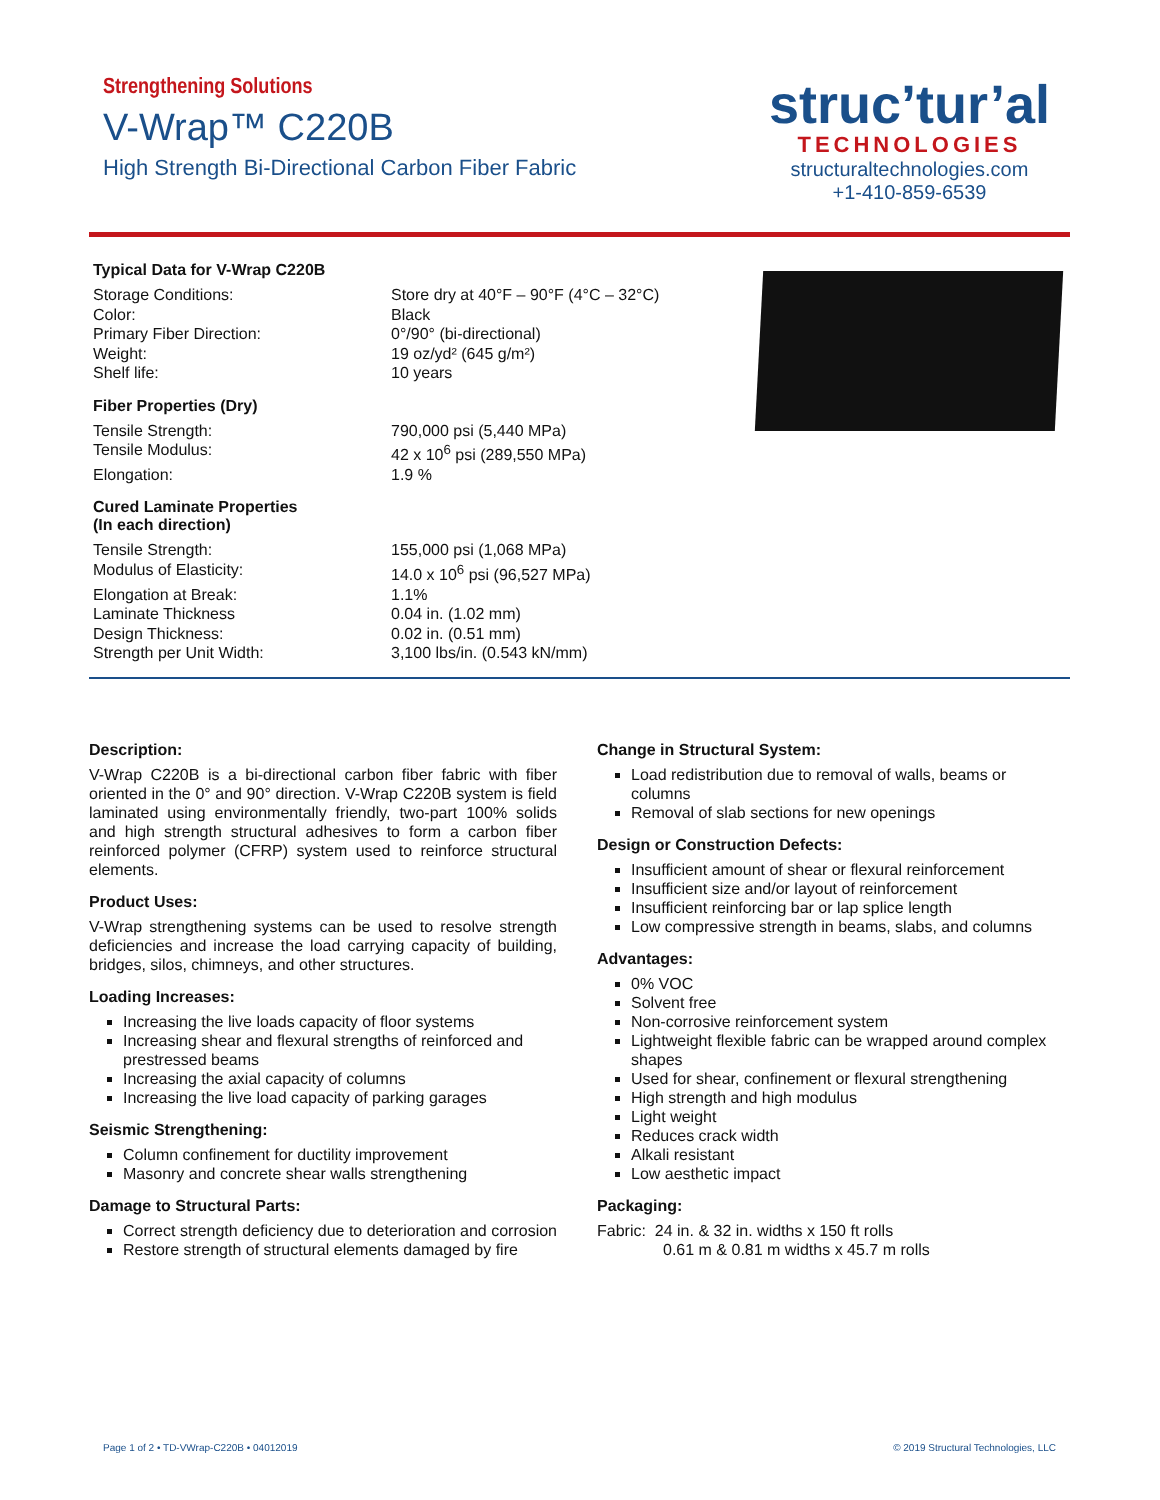Strengthening Solutions
V-Wrap™ C220B
High Strength Bi-Directional Carbon Fiber Fabric
struc’tur’al
TECHNOLOGIES
structuraltechnologies.com
+1-410-859-6539
Typical Data for V-Wrap C220B
| Storage Conditions: | Store dry at 40°F – 90°F (4°C – 32°C) |
| Color: | Black |
| Primary Fiber Direction: | 0°/90° (bi-directional) |
| Weight: | 19 oz/yd² (645 g/m²) |
| Shelf life: | 10 years |
Fiber Properties (Dry)
| Tensile Strength: | 790,000 psi (5,440 MPa) |
| Tensile Modulus: | 42 x 10<sup>6</sup> psi (289,550 MPa) |
| Elongation: | 1.9 % |
Cured Laminate Properties
(In each direction)
| Tensile Strength: | 155,000 psi (1,068 MPa) |
| Modulus of Elasticity: | 14.0 x 10<sup>6</sup> psi (96,527 MPa) |
| Elongation at Break: | 1.1% |
| Laminate Thickness | 0.04 in. (1.02 mm) |
| Design Thickness: | 0.02 in. (0.51 mm) |
| Strength per Unit Width: | 3,100 lbs/in. (0.543 kN/mm) |
Description:
V-Wrap C220B is a bi-directional carbon fiber fabric with fiber oriented in the 0° and 90° direction. V-Wrap C220B system is field laminated using environmentally friendly, two-part 100% solids and high strength structural adhesives to form a carbon fiber reinforced polymer (CFRP) system used to reinforce structural elements.
Product Uses:
V-Wrap strengthening systems can be used to resolve strength deficiencies and increase the load carrying capacity of building, bridges, silos, chimneys, and other structures.
Loading Increases:
Increasing the live loads capacity of floor systems
Increasing shear and flexural strengths of reinforced and prestressed beams
Increasing the axial capacity of columns
Increasing the live load capacity of parking garages
Seismic Strengthening:
Column confinement for ductility improvement
Masonry and concrete shear walls strengthening
Damage to Structural Parts:
Correct strength deficiency due to deterioration and corrosion
Restore strength of structural elements damaged by fire
Change in Structural System:
Load redistribution due to removal of walls, beams or columns
Removal of slab sections for new openings
Design or Construction Defects:
Insufficient amount of shear or flexural reinforcement
Insufficient size and/or layout of reinforcement
Insufficient reinforcing bar or lap splice length
Low compressive strength in beams, slabs, and columns
Advantages:
0% VOC
Solvent free
Non-corrosive reinforcement system
Lightweight flexible fabric can be wrapped around complex shapes
Used for shear, confinement or flexural strengthening
High strength and high modulus
Light weight
Reduces crack width
Alkali resistant
Low aesthetic impact
Packaging:
Fabric: 24 in. & 32 in. widths x 150 ft rolls
0.61 m & 0.81 m widths x 45.7 m rolls
Page 1 of 2 • TD-VWrap-C220B • 04012019 © 2019 Structural Technologies, LLC